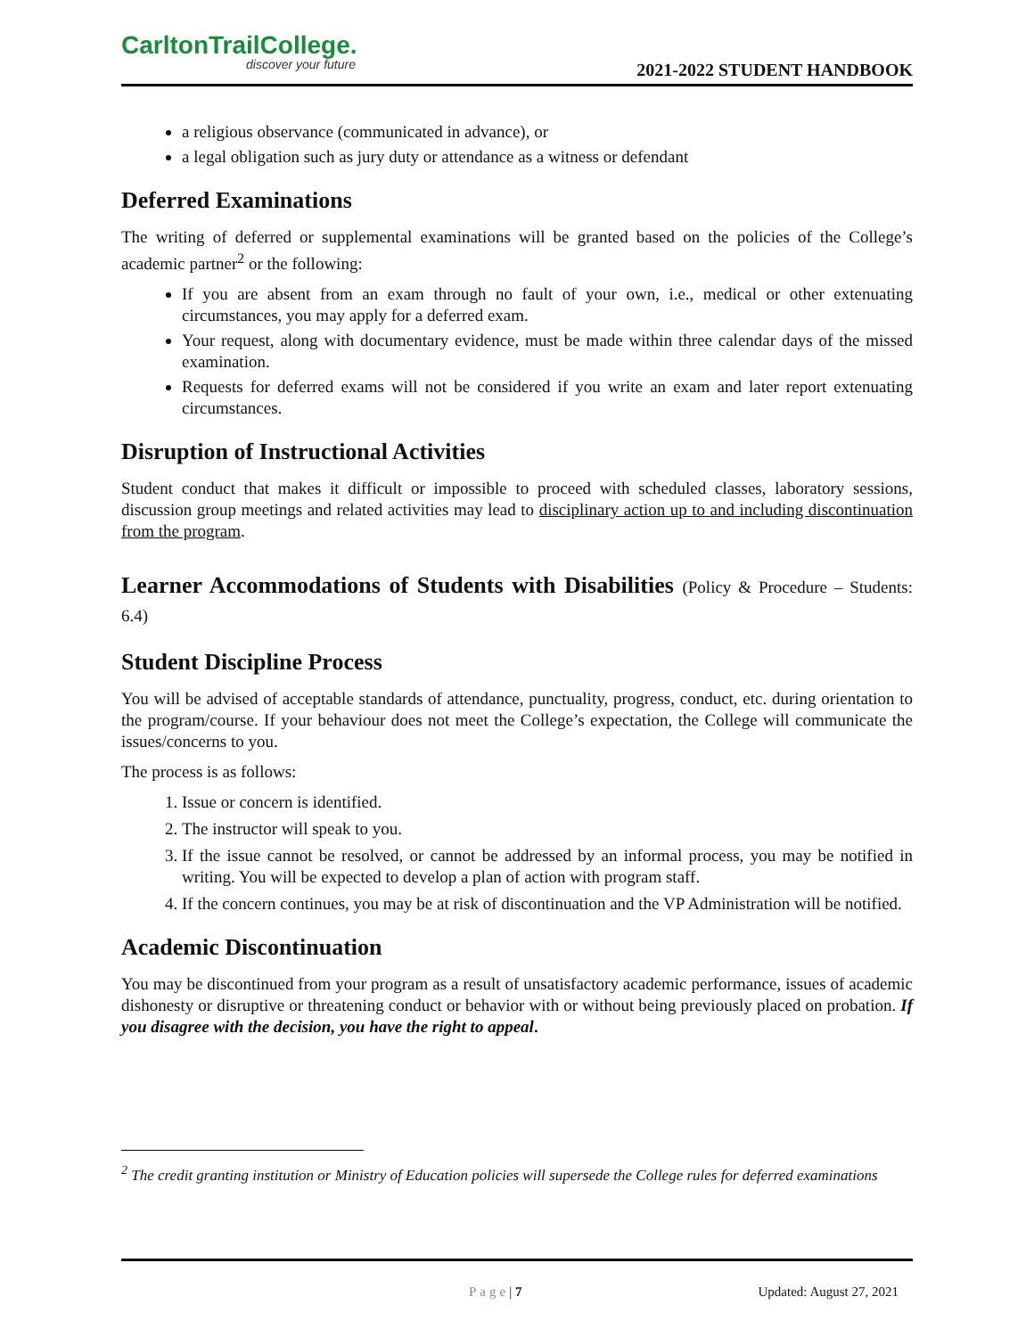CarltonTrailCollege.
discover your future
2021-2022 STUDENT HANDBOOK
a religious observance (communicated in advance), or
a legal obligation such as jury duty or attendance as a witness or defendant
Deferred Examinations
The writing of deferred or supplemental examinations will be granted based on the policies of the College’s academic partner<sup>2</sup> or the following:
If you are absent from an exam through no fault of your own, i.e., medical or other extenuating circumstances, you may apply for a deferred exam.
Your request, along with documentary evidence, must be made within three calendar days of the missed examination.
Requests for deferred exams will not be considered if you write an exam and later report extenuating circumstances.
Disruption of Instructional Activities
Student conduct that makes it difficult or impossible to proceed with scheduled classes, laboratory sessions, discussion group meetings and related activities may lead to disciplinary action up to and including discontinuation from the program.
Learner Accommodations of Students with Disabilities (Policy & Procedure – Students: 6.4)
Student Discipline Process
You will be advised of acceptable standards of attendance, punctuality, progress, conduct, etc. during orientation to the program/course. If your behaviour does not meet the College’s expectation, the College will communicate the issues/concerns to you.
The process is as follows:
1. Issue or concern is identified.
2. The instructor will speak to you.
3. If the issue cannot be resolved, or cannot be addressed by an informal process, you may be notified in writing. You will be expected to develop a plan of action with program staff.
4. If the concern continues, you may be at risk of discontinuation and the VP Administration will be notified.
Academic Discontinuation
You may be discontinued from your program as a result of unsatisfactory academic performance, issues of academic dishonesty or disruptive or threatening conduct or behavior with or without being previously placed on probation. If you disagree with the decision, you have the right to appeal.
<sup>2</sup> The credit granting institution or Ministry of Education policies will supersede the College rules for deferred examinations
Page | 7 Updated: August 27, 2021